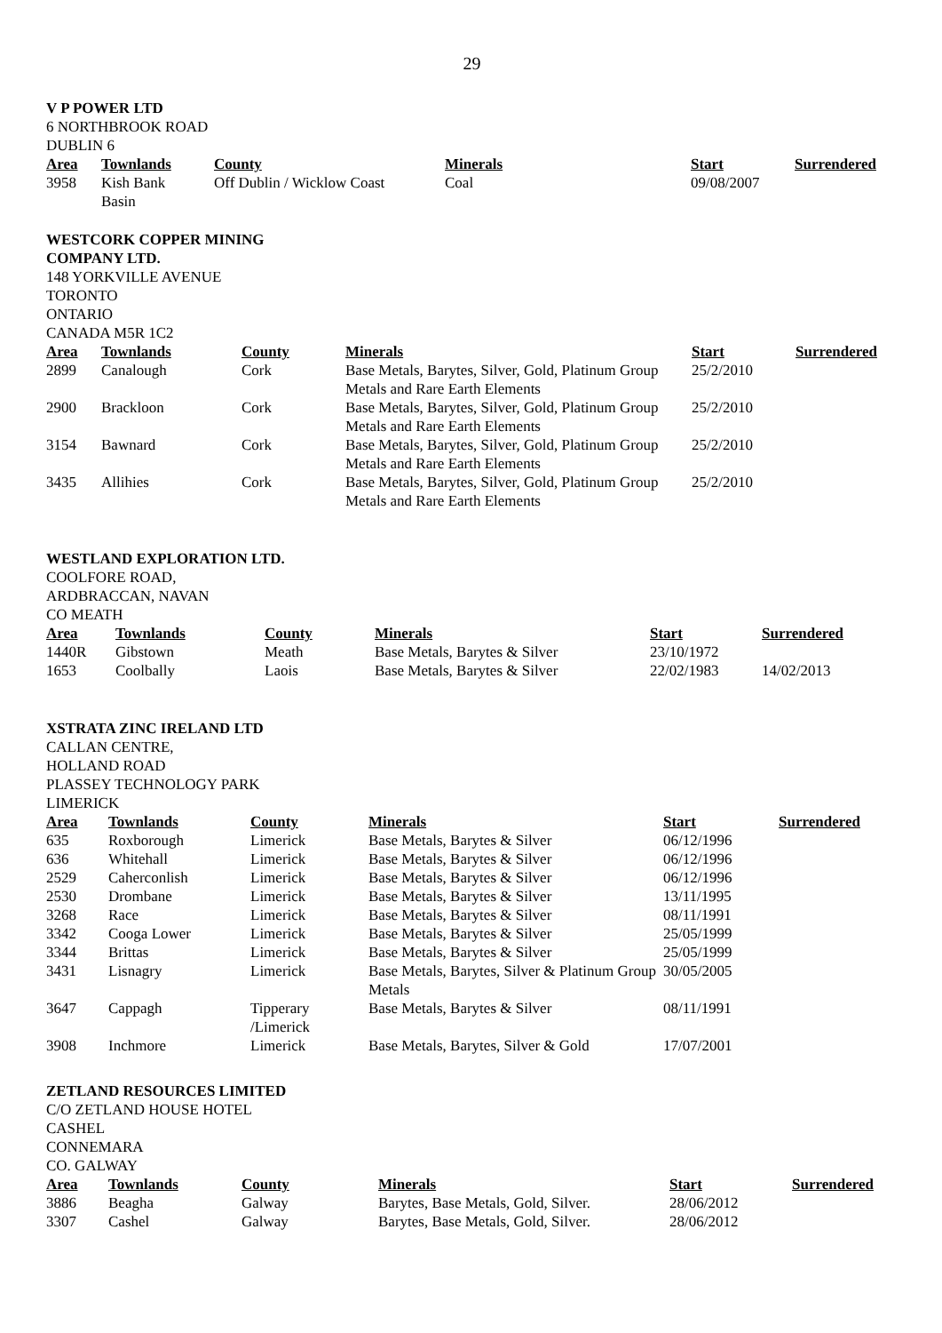29
V P POWER LTD
6 NORTHBROOK ROAD
DUBLIN 6
| Area | Townlands | County | Minerals | Start | Surrendered |
| --- | --- | --- | --- | --- | --- |
| 3958 | Kish Bank Basin | Off Dublin / Wicklow Coast | Coal | 09/08/2007 | |
WESTCORK COPPER MINING
COMPANY LTD.
148 YORKVILLE AVENUE
TORONTO
ONTARIO
CANADA M5R 1C2
| Area | Townlands | County | Minerals | Start | Surrendered |
| --- | --- | --- | --- | --- | --- |
| 2899 | Canalough | Cork | Base Metals, Barytes, Silver, Gold, Platinum Group Metals and Rare Earth Elements | 25/2/2010 | |
| 2900 | Brackloon | Cork | Base Metals, Barytes, Silver, Gold, Platinum Group Metals and Rare Earth Elements | 25/2/2010 | |
| 3154 | Bawnard | Cork | Base Metals, Barytes, Silver, Gold, Platinum Group Metals and Rare Earth Elements | 25/2/2010 | |
| 3435 | Allihies | Cork | Base Metals, Barytes, Silver, Gold, Platinum Group Metals and Rare Earth Elements | 25/2/2010 | |
WESTLAND EXPLORATION LTD.
COOLFORE ROAD,
ARDBRACCAN, NAVAN
CO MEATH
| Area | Townlands | County | Minerals | Start | Surrendered |
| --- | --- | --- | --- | --- | --- |
| 1440R | Gibstown | Meath | Base Metals, Barytes & Silver | 23/10/1972 | |
| 1653 | Coolbally | Laois | Base Metals, Barytes & Silver | 22/02/1983 | 14/02/2013 |
XSTRATA ZINC IRELAND LTD
CALLAN CENTRE,
HOLLAND ROAD
PLASSEY TECHNOLOGY PARK
LIMERICK
| Area | Townlands | County | Minerals | Start | Surrendered |
| --- | --- | --- | --- | --- | --- |
| 635 | Roxborough | Limerick | Base Metals, Barytes & Silver | 06/12/1996 | |
| 636 | Whitehall | Limerick | Base Metals, Barytes & Silver | 06/12/1996 | |
| 2529 | Caherconlish | Limerick | Base Metals, Barytes & Silver | 06/12/1996 | |
| 2530 | Drombane | Limerick | Base Metals, Barytes & Silver | 13/11/1995 | |
| 3268 | Race | Limerick | Base Metals, Barytes & Silver | 08/11/1991 | |
| 3342 | Cooga Lower | Limerick | Base Metals, Barytes & Silver | 25/05/1999 | |
| 3344 | Brittas | Limerick | Base Metals, Barytes & Silver | 25/05/1999 | |
| 3431 | Lisnagry | Limerick | Base Metals, Barytes, Silver & Platinum Group Metals | 30/05/2005 | |
| 3647 | Cappagh | Tipperary /Limerick | Base Metals, Barytes & Silver | 08/11/1991 | |
| 3908 | Inchmore | Limerick | Base Metals, Barytes, Silver & Gold | 17/07/2001 | |
ZETLAND RESOURCES LIMITED
C/O ZETLAND HOUSE HOTEL
CASHEL
CONNEMARA
CO. GALWAY
| Area | Townlands | County | Minerals | Start | Surrendered |
| --- | --- | --- | --- | --- | --- |
| 3886 | Beagha | Galway | Barytes, Base Metals, Gold, Silver. | 28/06/2012 | |
| 3307 | Cashel | Galway | Barytes, Base Metals, Gold, Silver. | 28/06/2012 | |